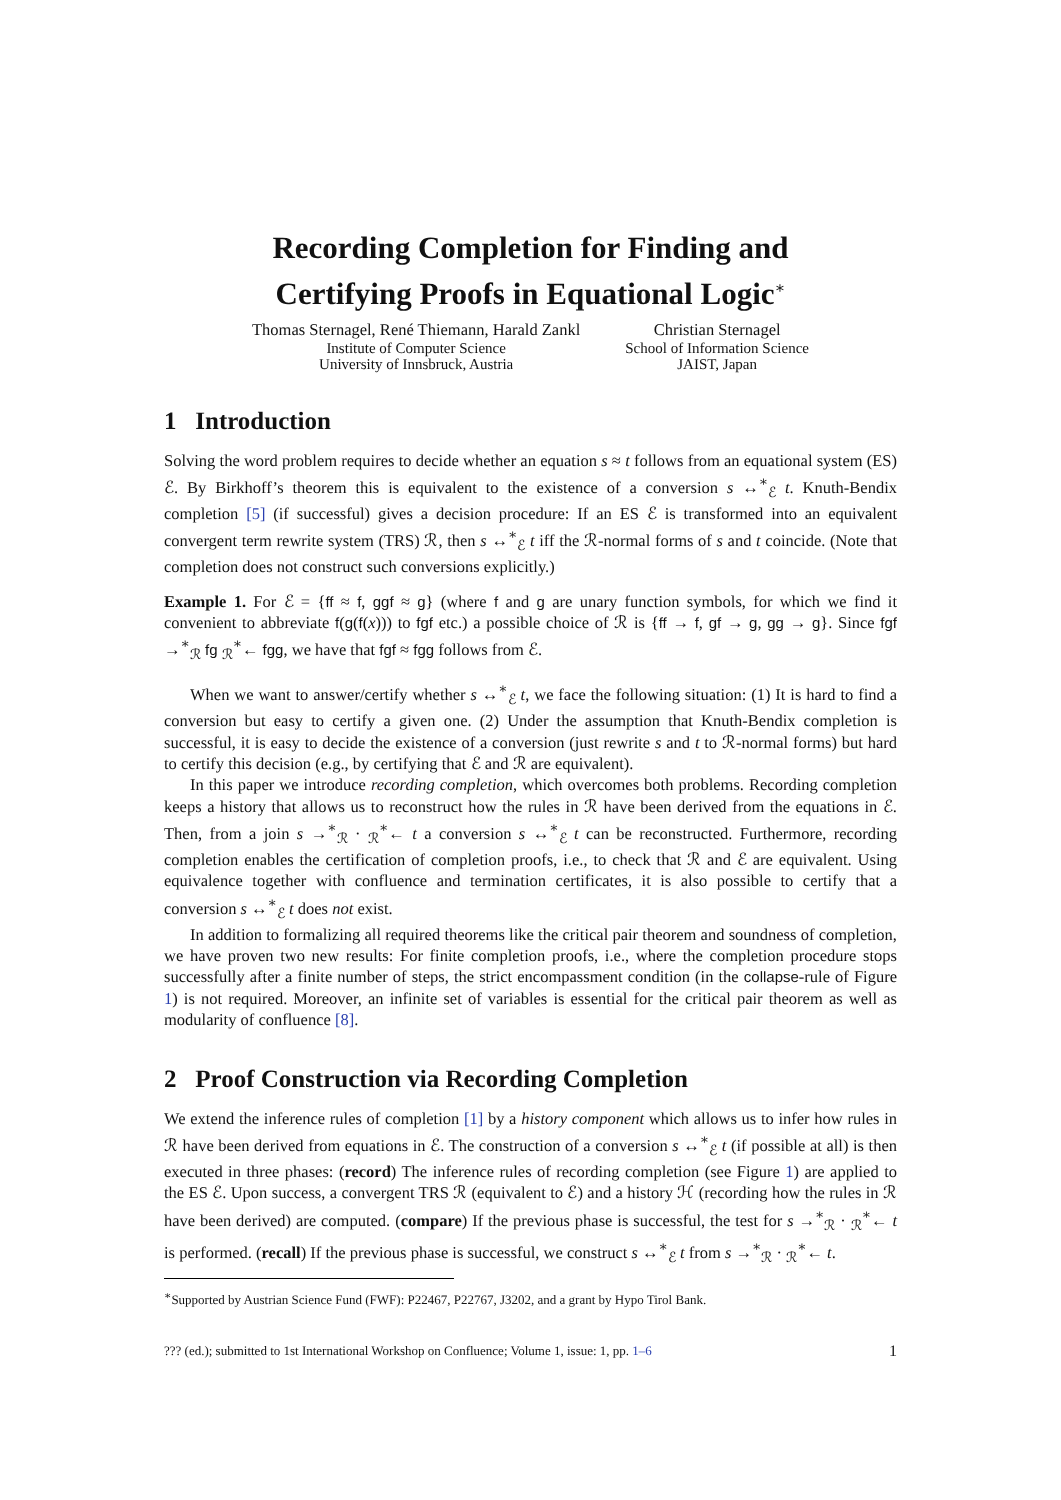Recording Completion for Finding and
Certifying Proofs in Equational Logic<sup>∗</sup>
Thomas Sternagel, René Thiemann, Harald Zankl
Institute of Computer Science
University of Innsbruck, Austria
Christian Sternagel
School of Information Science
JAIST, Japan
1 Introduction
Solving the word problem requires to decide whether an equation s ≈ t follows from an equational system (ES) ℰ. By Birkhoff’s theorem this is equivalent to the existence of a conversion s ↔<sup>∗</sup><sub>ℰ</sub> t. Knuth-Bendix completion [5] (if successful) gives a decision procedure: If an ES ℰ is transformed into an equivalent convergent term rewrite system (TRS) ℛ, then s ↔<sup>∗</sup><sub>ℰ</sub> t iff the ℛ-normal forms of s and t coincide. (Note that completion does not construct such conversions explicitly.)
Example 1. For ℰ = {ff ≈ f, ggf ≈ g} (where f and g are unary function symbols, for which we find it convenient to abbreviate f(g(f(x))) to fgf etc.) a possible choice of ℛ is {ff → f, gf → g, gg → g}. Since fgf →<sup>∗</sup><sub>ℛ</sub> fg <sub>ℛ</sub><sup>∗</sup>← fgg, we have that fgf ≈ fgg follows from ℰ.
When we want to answer/certify whether s ↔<sup>∗</sup><sub>ℰ</sub> t, we face the following situation: (1) It is hard to find a conversion but easy to certify a given one. (2) Under the assumption that Knuth-Bendix completion is successful, it is easy to decide the existence of a conversion (just rewrite s and t to ℛ-normal forms) but hard to certify this decision (e.g., by certifying that ℰ and ℛ are equivalent).
In this paper we introduce recording completion, which overcomes both problems. Recording completion keeps a history that allows us to reconstruct how the rules in ℛ have been derived from the equations in ℰ. Then, from a join s →<sup>∗</sup><sub>ℛ</sub> · <sub>ℛ</sub><sup>∗</sup>← t a conversion s ↔<sup>∗</sup><sub>ℰ</sub> t can be reconstructed. Furthermore, recording completion enables the certification of completion proofs, i.e., to check that ℛ and ℰ are equivalent. Using equivalence together with confluence and termination certificates, it is also possible to certify that a conversion s ↔<sup>∗</sup><sub>ℰ</sub> t does not exist.
In addition to formalizing all required theorems like the critical pair theorem and soundness of completion, we have proven two new results: For finite completion proofs, i.e., where the completion procedure stops successfully after a finite number of steps, the strict encompassment condition (in the collapse-rule of Figure 1) is not required. Moreover, an infinite set of variables is essential for the critical pair theorem as well as modularity of confluence [8].
2 Proof Construction via Recording Completion
We extend the inference rules of completion [1] by a history component which allows us to infer how rules in ℛ have been derived from equations in ℰ. The construction of a conversion s ↔<sup>∗</sup><sub>ℰ</sub> t (if possible at all) is then executed in three phases: (record) The inference rules of recording completion (see Figure 1) are applied to the ES ℰ. Upon success, a convergent TRS ℛ (equivalent to ℰ) and a history ℋ (recording how the rules in ℛ have been derived) are computed. (compare) If the previous phase is successful, the test for s →<sup>∗</sup><sub>ℛ</sub> · <sub>ℛ</sub><sup>∗</sup>← t is performed. (recall) If the previous phase is successful, we construct s ↔<sup>∗</sup><sub>ℰ</sub> t from s →<sup>∗</sup><sub>ℛ</sub> · <sub>ℛ</sub><sup>∗</sup>← t.
<sup>∗</sup>Supported by Austrian Science Fund (FWF): P22467, P22767, J3202, and a grant by Hypo Tirol Bank.
??? (ed.); submitted to 1st International Workshop on Confluence; Volume 1, issue: 1, pp. 1–6 1